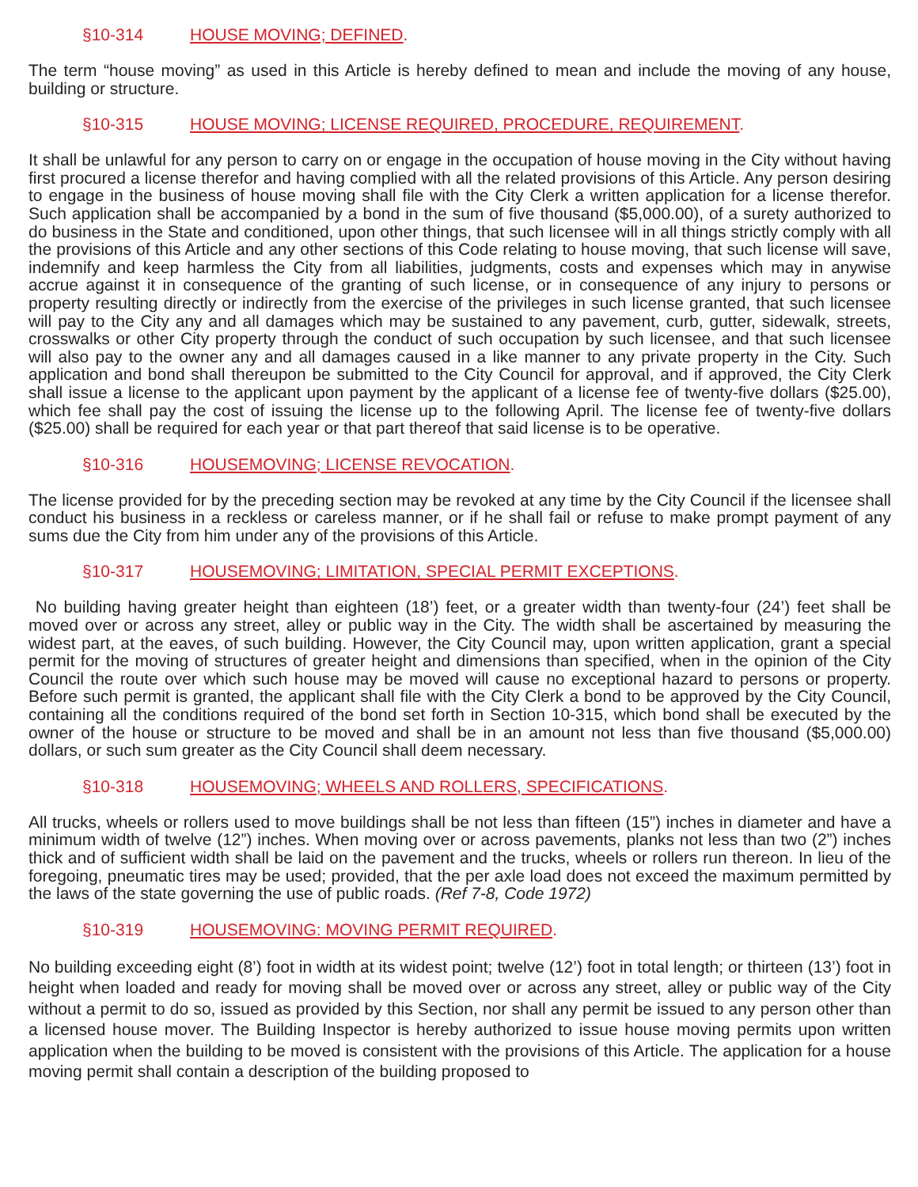§10-314 HOUSE MOVING; DEFINED.
The term “house moving” as used in this Article is hereby defined to mean and include the moving of any house, building or structure.
§10-315 HOUSE MOVING; LICENSE REQUIRED, PROCEDURE, REQUIREMENT.
It shall be unlawful for any person to carry on or engage in the occupation of house moving in the City without having first procured a license therefor and having complied with all the related provisions of this Article. Any person desiring to engage in the business of house moving shall file with the City Clerk a written application for a license therefor. Such application shall be accompanied by a bond in the sum of five thousand ($5,000.00), of a surety authorized to do business in the State and conditioned, upon other things, that such licensee will in all things strictly comply with all the provisions of this Article and any other sections of this Code relating to house moving, that such license will save, indemnify and keep harmless the City from all liabilities, judgments, costs and expenses which may in anywise accrue against it in consequence of the granting of such license, or in consequence of any injury to persons or property resulting directly or indirectly from the exercise of the privileges in such license granted, that such licensee will pay to the City any and all damages which may be sustained to any pavement, curb, gutter, sidewalk, streets, crosswalks or other City property through the conduct of such occupation by such licensee, and that such licensee will also pay to the owner any and all damages caused in a like manner to any private property in the City. Such application and bond shall thereupon be submitted to the City Council for approval, and if approved, the City Clerk shall issue a license to the applicant upon payment by the applicant of a license fee of twenty-five dollars ($25.00), which fee shall pay the cost of issuing the license up to the following April. The license fee of twenty-five dollars ($25.00) shall be required for each year or that part thereof that said license is to be operative.
§10-316 HOUSEMOVING; LICENSE REVOCATION.
The license provided for by the preceding section may be revoked at any time by the City Council if the licensee shall conduct his business in a reckless or careless manner, or if he shall fail or refuse to make prompt payment of any sums due the City from him under any of the provisions of this Article.
§10-317 HOUSEMOVING; LIMITATION, SPECIAL PERMIT EXCEPTIONS.
No building having greater height than eighteen (18’) feet, or a greater width than twenty-four (24’) feet shall be moved over or across any street, alley or public way in the City. The width shall be ascertained by measuring the widest part, at the eaves, of such building. However, the City Council may, upon written application, grant a special permit for the moving of structures of greater height and dimensions than specified, when in the opinion of the City Council the route over which such house may be moved will cause no exceptional hazard to persons or property. Before such permit is granted, the applicant shall file with the City Clerk a bond to be approved by the City Council, containing all the conditions required of the bond set forth in Section 10-315, which bond shall be executed by the owner of the house or structure to be moved and shall be in an amount not less than five thousand ($5,000.00) dollars, or such sum greater as the City Council shall deem necessary.
§10-318 HOUSEMOVING; WHEELS AND ROLLERS, SPECIFICATIONS.
All trucks, wheels or rollers used to move buildings shall be not less than fifteen (15”) inches in diameter and have a minimum width of twelve (12”) inches. When moving over or across pavements, planks not less than two (2”) inches thick and of sufficient width shall be laid on the pavement and the trucks, wheels or rollers run thereon. In lieu of the foregoing, pneumatic tires may be used; provided, that the per axle load does not exceed the maximum permitted by the laws of the state governing the use of public roads. (Ref 7-8, Code 1972)
§10-319 HOUSEMOVING: MOVING PERMIT REQUIRED.
No building exceeding eight (8’) foot in width at its widest point; twelve (12’) foot in total length; or thirteen (13’) foot in height when loaded and ready for moving shall be moved over or across any street, alley or public way of the City without a permit to do so, issued as provided by this Section, nor shall any permit be issued to any person other than a licensed house mover. The Building Inspector is hereby authorized to issue house moving permits upon written application when the building to be moved is consistent with the provisions of this Article. The application for a house moving permit shall contain a description of the building proposed to